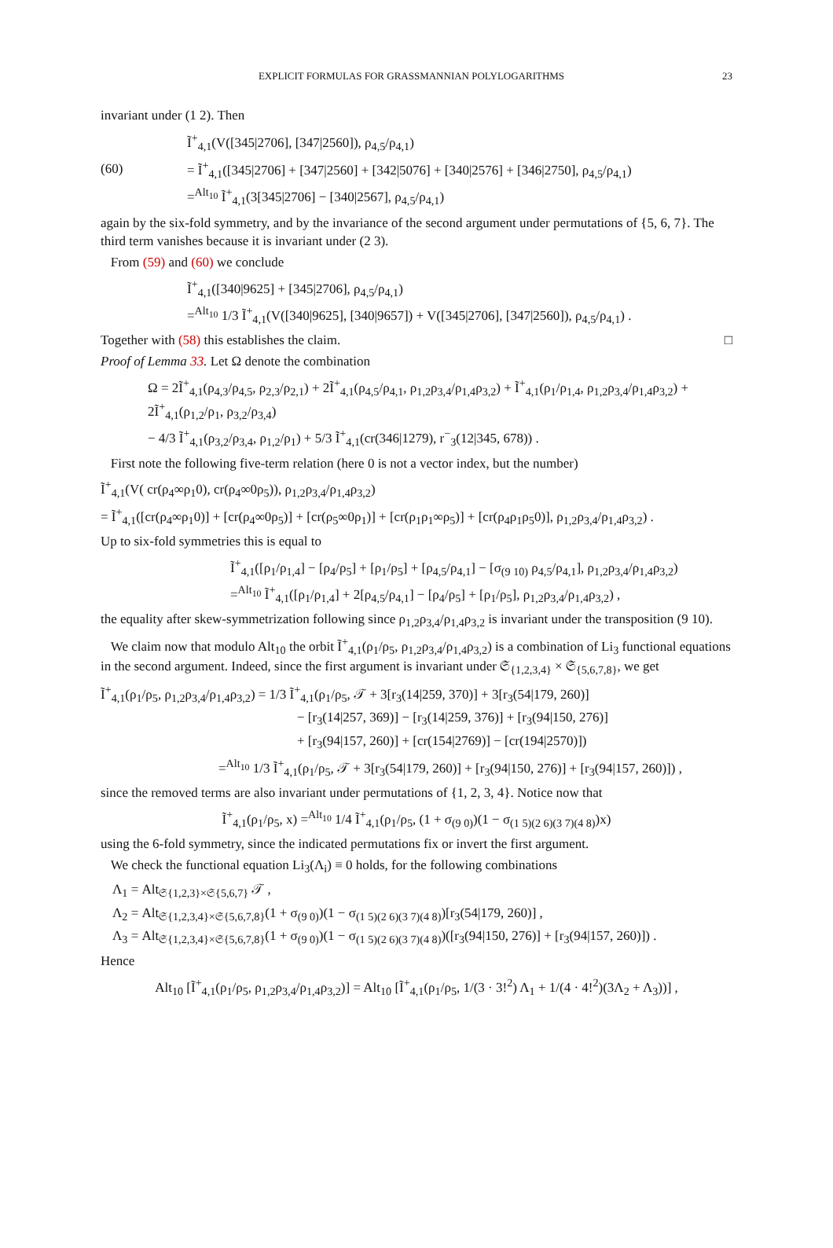EXPLICIT FORMULAS FOR GRASSMANNIAN POLYLOGARITHMS 23
invariant under (1 2). Then
(60)
Ĩ<sup>+</sup><sub>4,1</sub>(V([345|2706], [347|2560]), ρ<sub>4,5</sub>/ρ<sub>4,1</sub>)
= Ĩ<sup>+</sup><sub>4,1</sub>([345|2706] + [347|2560] + [342|5076] + [340|2576] + [346|2750], ρ<sub>4,5</sub>/ρ<sub>4,1</sub>)
=<sup>Alt<sub>10</sub></sup> Ĩ<sup>+</sup><sub>4,1</sub>(3[345|2706] − [340|2567], ρ<sub>4,5</sub>/ρ<sub>4,1</sub>)
again by the six-fold symmetry, and by the invariance of the second argument under permutations of {5, 6, 7}. The third term vanishes because it is invariant under (2 3).
From (59) and (60) we conclude
Ĩ<sup>+</sup><sub>4,1</sub>([340|9625] + [345|2706], ρ<sub>4,5</sub>/ρ<sub>4,1</sub>)
=<sup>Alt<sub>10</sub></sup> 1/3 Ĩ<sup>+</sup><sub>4,1</sub>(V([340|9625], [340|9657]) + V([345|2706], [347|2560]), ρ<sub>4,5</sub>/ρ<sub>4,1</sub>) .
Together with (58) this establishes the claim. □
Proof of Lemma 33. Let Ω denote the combination
Ω = 2Ĩ<sup>+</sup><sub>4,1</sub>(ρ<sub>4,3</sub>/ρ<sub>4,5</sub>, ρ<sub>2,3</sub>/ρ<sub>2,1</sub>) + 2Ĩ<sup>+</sup><sub>4,1</sub>(ρ<sub>4,5</sub>/ρ<sub>4,1</sub>, ρ<sub>1,2</sub>ρ<sub>3,4</sub>/ρ<sub>1,4</sub>ρ<sub>3,2</sub>) + Ĩ<sup>+</sup><sub>4,1</sub>(ρ<sub>1</sub>/ρ<sub>1,4</sub>, ρ<sub>1,2</sub>ρ<sub>3,4</sub>/ρ<sub>1,4</sub>ρ<sub>3,2</sub>) + 2Ĩ<sup>+</sup><sub>4,1</sub>(ρ<sub>1,2</sub>/ρ<sub>1</sub>, ρ<sub>3,2</sub>/ρ<sub>3,4</sub>)
− 4/3 Ĩ<sup>+</sup><sub>4,1</sub>(ρ<sub>3,2</sub>/ρ<sub>3,4</sub>, ρ<sub>1,2</sub>/ρ<sub>1</sub>) + 5/3 Ĩ<sup>+</sup><sub>4,1</sub>(cr(346|1279), r<sup>−</sup><sub>3</sub>(12|345, 678)) .
First note the following five-term relation (here 0 is not a vector index, but the number)
Ĩ<sup>+</sup><sub>4,1</sub>(V( cr(ρ<sub>4</sub>∞ρ<sub>1</sub>0), cr(ρ<sub>4</sub>∞0ρ<sub>5</sub>)), ρ<sub>1,2</sub>ρ<sub>3,4</sub>/ρ<sub>1,4</sub>ρ<sub>3,2</sub>)
= Ĩ<sup>+</sup><sub>4,1</sub>([cr(ρ<sub>4</sub>∞ρ<sub>1</sub>0)] + [cr(ρ<sub>4</sub>∞0ρ<sub>5</sub>)] + [cr(ρ<sub>5</sub>∞0ρ<sub>1</sub>)] + [cr(ρ<sub>1</sub>ρ<sub>1</sub>∞ρ<sub>5</sub>)] + [cr(ρ<sub>4</sub>ρ<sub>1</sub>ρ<sub>5</sub>0)], ρ<sub>1,2</sub>ρ<sub>3,4</sub>/ρ<sub>1,4</sub>ρ<sub>3,2</sub>) .
Up to six-fold symmetries this is equal to
Ĩ<sup>+</sup><sub>4,1</sub>([ρ<sub>1</sub>/ρ<sub>1,4</sub>] − [ρ<sub>4</sub>/ρ<sub>5</sub>] + [ρ<sub>1</sub>/ρ<sub>5</sub>] + [ρ<sub>4,5</sub>/ρ<sub>4,1</sub>] − [σ<sub>(9 10)</sub> ρ<sub>4,5</sub>/ρ<sub>4,1</sub>], ρ<sub>1,2</sub>ρ<sub>3,4</sub>/ρ<sub>1,4</sub>ρ<sub>3,2</sub>)
=<sup>Alt<sub>10</sub></sup> Ĩ<sup>+</sup><sub>4,1</sub>([ρ<sub>1</sub>/ρ<sub>1,4</sub>] + 2[ρ<sub>4,5</sub>/ρ<sub>4,1</sub>] − [ρ<sub>4</sub>/ρ<sub>5</sub>] + [ρ<sub>1</sub>/ρ<sub>5</sub>], ρ<sub>1,2</sub>ρ<sub>3,4</sub>/ρ<sub>1,4</sub>ρ<sub>3,2</sub>) ,
the equality after skew-symmetrization following since ρ<sub>1,2</sub>ρ<sub>3,4</sub>/ρ<sub>1,4</sub>ρ<sub>3,2</sub> is invariant under the transposition (9 10).
We claim now that modulo Alt<sub>10</sub> the orbit Ĩ<sup>+</sup><sub>4,1</sub>(ρ<sub>1</sub>/ρ<sub>5</sub>, ρ<sub>1,2</sub>ρ<sub>3,4</sub>/ρ<sub>1,4</sub>ρ<sub>3,2</sub>) is a combination of Li<sub>3</sub> functional equations in the second argument. Indeed, since the first argument is invariant under 𝔖<sub>{1,2,3,4}</sub> × 𝔖<sub>{5,6,7,8}</sub>, we get
Ĩ<sup>+</sup><sub>4,1</sub>(ρ<sub>1</sub>/ρ<sub>5</sub>, ρ<sub>1,2</sub>ρ<sub>3,4</sub>/ρ<sub>1,4</sub>ρ<sub>3,2</sub>) = 1/3 Ĩ<sup>+</sup><sub>4,1</sub>(ρ<sub>1</sub>/ρ<sub>5</sub>, 𝒯 + 3[r<sub>3</sub>(14|259, 370)] + 3[r<sub>3</sub>(54|179, 260)]
− [r<sub>3</sub>(14|257, 369)] − [r<sub>3</sub>(14|259, 376)] + [r<sub>3</sub>(94|150, 276)]
+ [r<sub>3</sub>(94|157, 260)] + [cr(154|2769)] − [cr(194|2570)])
=<sup>Alt<sub>10</sub></sup> 1/3 Ĩ<sup>+</sup><sub>4,1</sub>(ρ<sub>1</sub>/ρ<sub>5</sub>, 𝒯 + 3[r<sub>3</sub>(54|179, 260)] + [r<sub>3</sub>(94|150, 276)] + [r<sub>3</sub>(94|157, 260)]) ,
since the removed terms are also invariant under permutations of {1, 2, 3, 4}. Notice now that
Ĩ<sup>+</sup><sub>4,1</sub>(ρ<sub>1</sub>/ρ<sub>5</sub>, x) =<sup>Alt<sub>10</sub></sup> 1/4 Ĩ<sup>+</sup><sub>4,1</sub>(ρ<sub>1</sub>/ρ<sub>5</sub>, (1 + σ<sub>(9 0)</sub>)(1 − σ<sub>(1 5)(2 6)(3 7)(4 8)</sub>)x)
using the 6-fold symmetry, since the indicated permutations fix or invert the first argument.
We check the functional equation Li<sub>3</sub>(Λ<sub>i</sub>) ≡ 0 holds, for the following combinations
Λ<sub>1</sub> = Alt<sub>𝔖{1,2,3}×𝔖{5,6,7}</sub> 𝒯 ,
Λ<sub>2</sub> = Alt<sub>𝔖{1,2,3,4}×𝔖{5,6,7,8}</sub>(1 + σ<sub>(9 0)</sub>)(1 − σ<sub>(1 5)(2 6)(3 7)(4 8)</sub>)[r<sub>3</sub>(54|179, 260)] ,
Λ<sub>3</sub> = Alt<sub>𝔖{1,2,3,4}×𝔖{5,6,7,8}</sub>(1 + σ<sub>(9 0)</sub>)(1 − σ<sub>(1 5)(2 6)(3 7)(4 8)</sub>)([r<sub>3</sub>(94|150, 276)] + [r<sub>3</sub>(94|157, 260)]) .
Hence
Alt<sub>10</sub> [Ĩ<sup>+</sup><sub>4,1</sub>(ρ<sub>1</sub>/ρ<sub>5</sub>, ρ<sub>1,2</sub>ρ<sub>3,4</sub>/ρ<sub>1,4</sub>ρ<sub>3,2</sub>)] = Alt<sub>10</sub> [Ĩ<sup>+</sup><sub>4,1</sub>(ρ<sub>1</sub>/ρ<sub>5</sub>, 1/(3 · 3!<sup>2</sup>) Λ<sub>1</sub> + 1/(4 · 4!<sup>2</sup>)(3Λ<sub>2</sub> + Λ<sub>3</sub>))] ,